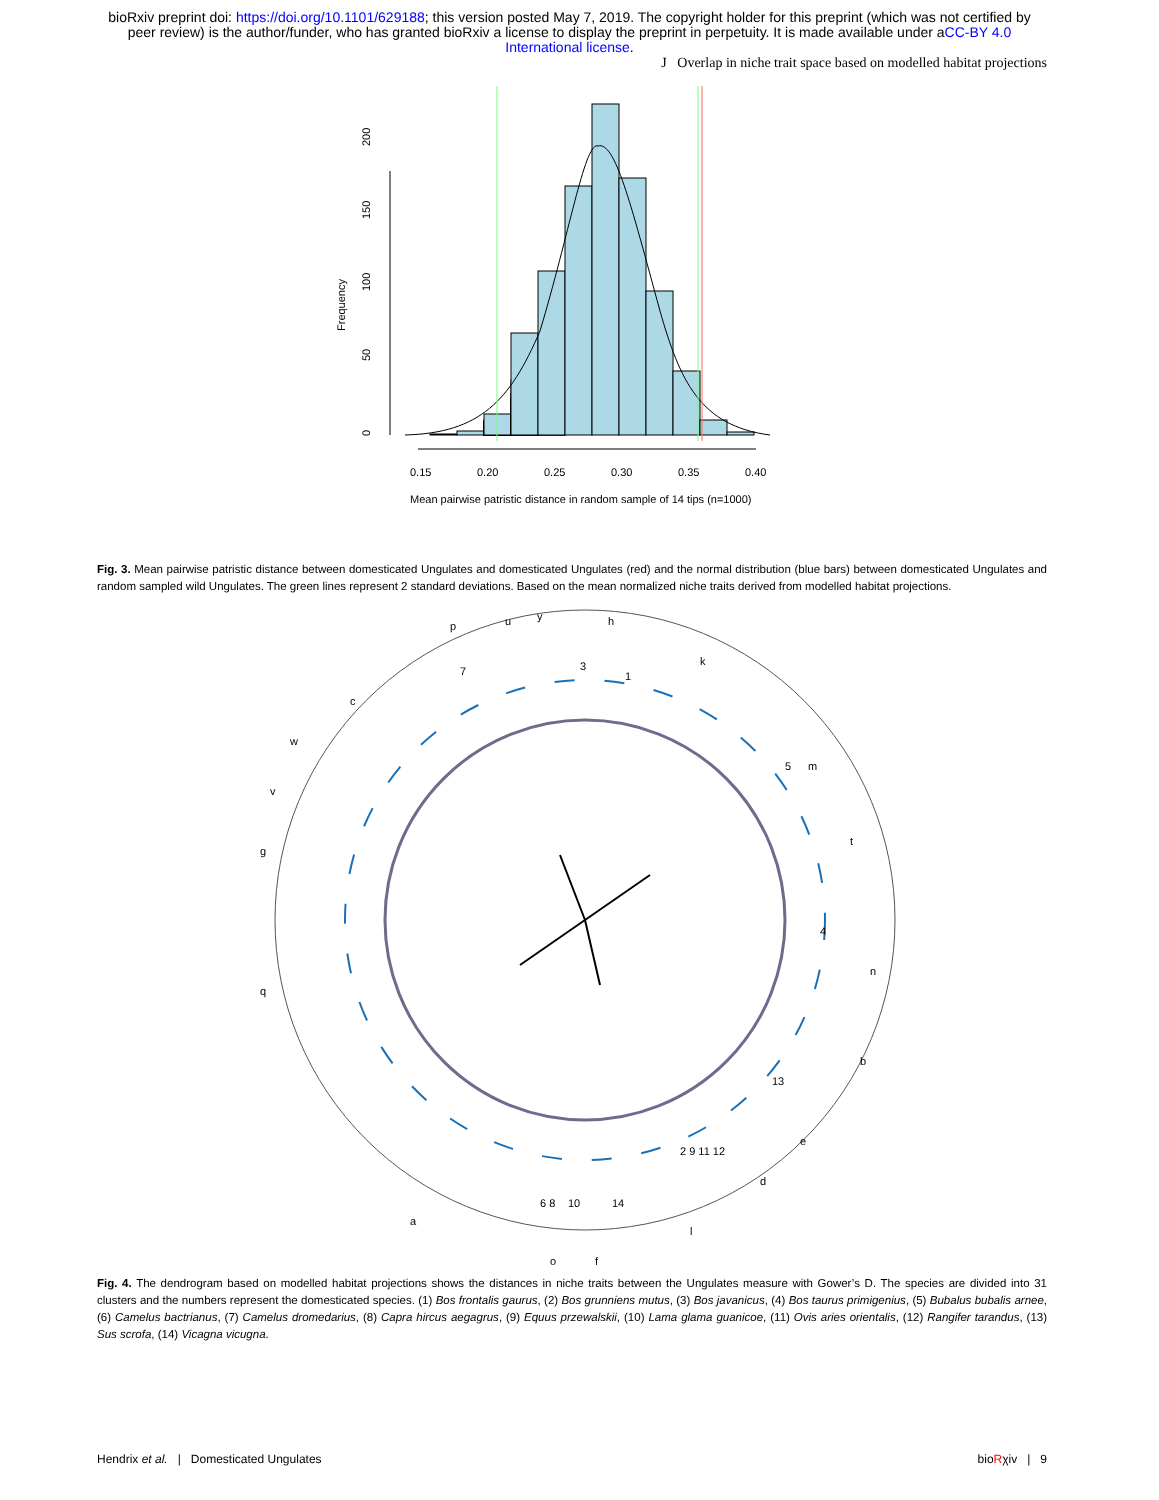bioRxiv preprint doi: https://doi.org/10.1101/629188; this version posted May 7, 2019. The copyright holder for this preprint (which was not certified by peer review) is the author/funder, who has granted bioRxiv a license to display the preprint in perpetuity. It is made available under aCC-BY 4.0 International license.
J Overlap in niche trait space based on modelled habitat projections
0.15
0.20
0.25
0.30
0.35
0.40
Mean pairwise patristic distance in random sample of 14 tips (n=1000)
Frequency
0
50
100
150
200
Fig. 3. Mean pairwise patristic distance between domesticated Ungulates and domesticated Ungulates (red) and the normal distribution (blue bars) between domesticated Ungulates and random sampled wild Ungulates. The green lines represent 2 standard deviations. Based on the mean normalized niche traits derived from modelled habitat projections.
p
u
y
h
k
m
t
n
b
e
d
l
o
f
a
q
g
v
w
c
6 8
10
14
2 9 11 12
13
4
5
3
1
7
Fig. 4. The dendrogram based on modelled habitat projections shows the distances in niche traits between the Ungulates measure with Gower’s D. The species are divided into 31 clusters and the numbers represent the domesticated species. (1) Bos frontalis gaurus, (2) Bos grunniens mutus, (3) Bos javanicus, (4) Bos taurus primigenius, (5) Bubalus bubalis arnee, (6) Camelus bactrianus, (7) Camelus dromedarius, (8) Capra hircus aegagrus, (9) Equus przewalskii, (10) Lama glama guanicoe, (11) Ovis aries orientalis, (12) Rangifer tarandus, (13) Sus scrofa, (14) Vicagna vicugna.
Hendrix et al. | Domesticated Ungulates bioRχiv | 9